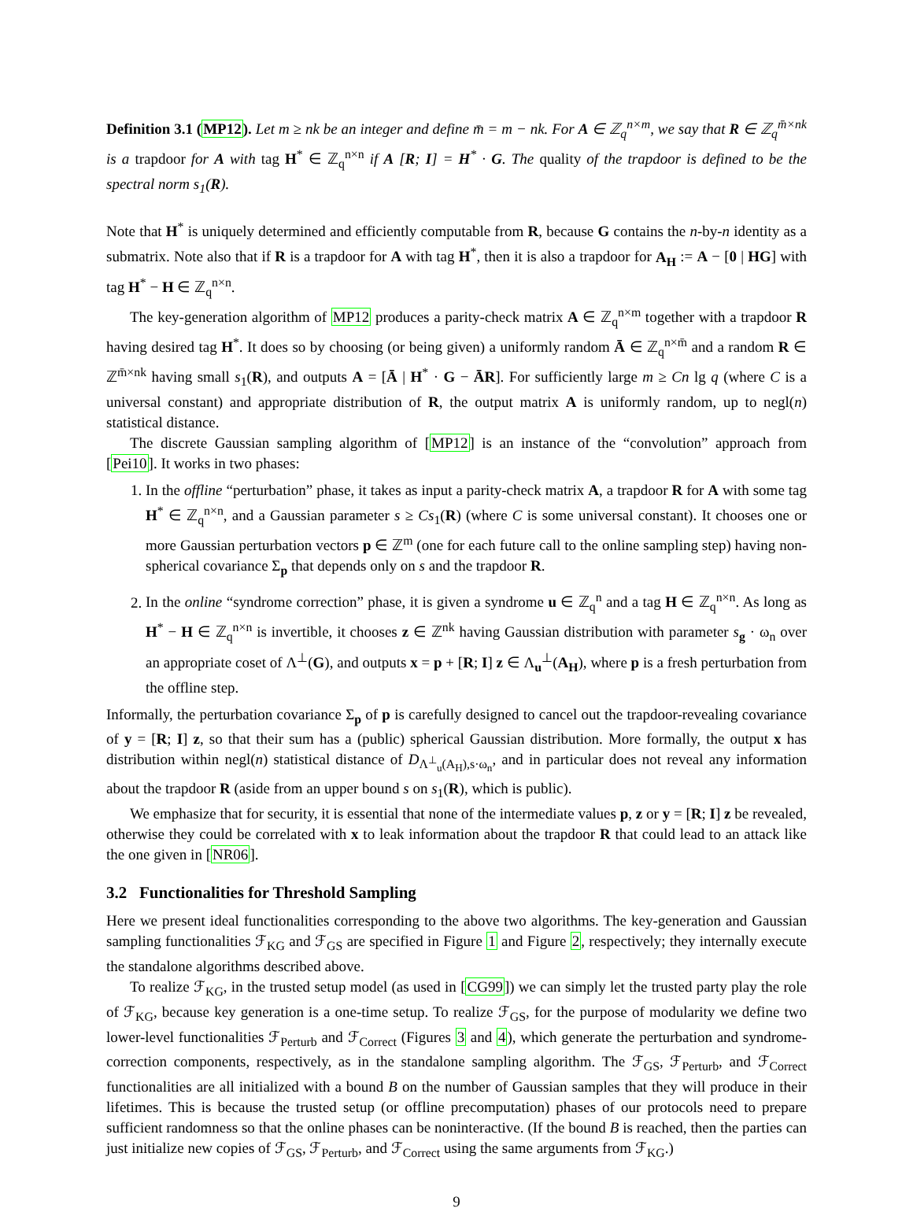Definition 3.1 (MP12). Let m ≥ nk be an integer and define m̄ = m − nk. For A ∈ ℤ<sub>q</sub><sup>n×m</sup>, we say that R ∈ ℤ<sub>q</sub><sup>m̄×nk</sup> is a trapdoor for A with tag H<sup>*</sup> ∈ ℤ<sub>q</sub><sup>n×n</sup> if A [R; I] = H<sup>*</sup> · G. The quality of the trapdoor is defined to be the spectral norm s<sub>1</sub>(R).
Note that H<sup>*</sup> is uniquely determined and efficiently computable from R, because G contains the n-by-n identity as a submatrix. Note also that if R is a trapdoor for A with tag H<sup>*</sup>, then it is also a trapdoor for A<sub>H</sub> := A − [0 | HG] with tag H<sup>*</sup> − H ∈ ℤ<sub>q</sub><sup>n×n</sup>.
The key-generation algorithm of MP12 produces a parity-check matrix A ∈ ℤ<sub>q</sub><sup>n×m</sup> together with a trapdoor R having desired tag H<sup>*</sup>. It does so by choosing (or being given) a uniformly random Ā ∈ ℤ<sub>q</sub><sup>n×m̄</sup> and a random R ∈ ℤ<sup>m̄×nk</sup> having small s<sub>1</sub>(R), and outputs A = [Ā | H<sup>*</sup> · G − ĀR]. For sufficiently large m ≥ Cn lg q (where C is a universal constant) and appropriate distribution of R, the output matrix A is uniformly random, up to negl(n) statistical distance.
The discrete Gaussian sampling algorithm of [MP12] is an instance of the “convolution” approach from [Pei10]. It works in two phases:
1. In the offline “perturbation” phase, it takes as input a parity-check matrix A, a trapdoor R for A with some tag H<sup>*</sup> ∈ ℤ<sub>q</sub><sup>n×n</sup>, and a Gaussian parameter s ≥ Cs<sub>1</sub>(R) (where C is some universal constant). It chooses one or more Gaussian perturbation vectors p ∈ ℤ<sup>m</sup> (one for each future call to the online sampling step) having non-spherical covariance Σ<sub>p</sub> that depends only on s and the trapdoor R.
2. In the online “syndrome correction” phase, it is given a syndrome u ∈ ℤ<sub>q</sub><sup>n</sup> and a tag H ∈ ℤ<sub>q</sub><sup>n×n</sup>. As long as H<sup>*</sup> − H ∈ ℤ<sub>q</sub><sup>n×n</sup> is invertible, it chooses z ∈ ℤ<sup>nk</sup> having Gaussian distribution with parameter s<sub>g</sub> · ω<sub>n</sub> over an appropriate coset of Λ<sup>⊥</sup>(G), and outputs x = p + [R; I] z ∈ Λ<sub>u</sub><sup>⊥</sup>(A<sub>H</sub>), where p is a fresh perturbation from the offline step.
Informally, the perturbation covariance Σ<sub>p</sub> of p is carefully designed to cancel out the trapdoor-revealing covariance of y = [R; I] z, so that their sum has a (public) spherical Gaussian distribution. More formally, the output x has distribution within negl(n) statistical distance of D<sub>Λ<sup>⊥</sup><sub>u</sub>(A<sub>H</sub>),s·ω<sub>n</sub></sub>, and in particular does not reveal any information about the trapdoor R (aside from an upper bound s on s<sub>1</sub>(R), which is public).
We emphasize that for security, it is essential that none of the intermediate values p, z or y = [R; I] z be revealed, otherwise they could be correlated with x to leak information about the trapdoor R that could lead to an attack like the one given in [NR06].
3.2 Functionalities for Threshold Sampling
Here we present ideal functionalities corresponding to the above two algorithms. The key-generation and Gaussian sampling functionalities ℱ<sub>KG</sub> and ℱ<sub>GS</sub> are specified in Figure 1 and Figure 2, respectively; they internally execute the standalone algorithms described above.
To realize ℱ<sub>KG</sub>, in the trusted setup model (as used in [CG99]) we can simply let the trusted party play the role of ℱ<sub>KG</sub>, because key generation is a one-time setup. To realize ℱ<sub>GS</sub>, for the purpose of modularity we define two lower-level functionalities ℱ<sub>Perturb</sub> and ℱ<sub>Correct</sub> (Figures 3 and 4), which generate the perturbation and syndrome-correction components, respectively, as in the standalone sampling algorithm. The ℱ<sub>GS</sub>, ℱ<sub>Perturb</sub>, and ℱ<sub>Correct</sub> functionalities are all initialized with a bound B on the number of Gaussian samples that they will produce in their lifetimes. This is because the trusted setup (or offline precomputation) phases of our protocols need to prepare sufficient randomness so that the online phases can be noninteractive. (If the bound B is reached, then the parties can just initialize new copies of ℱ<sub>GS</sub>, ℱ<sub>Perturb</sub>, and ℱ<sub>Correct</sub> using the same arguments from ℱ<sub>KG</sub>.)
9